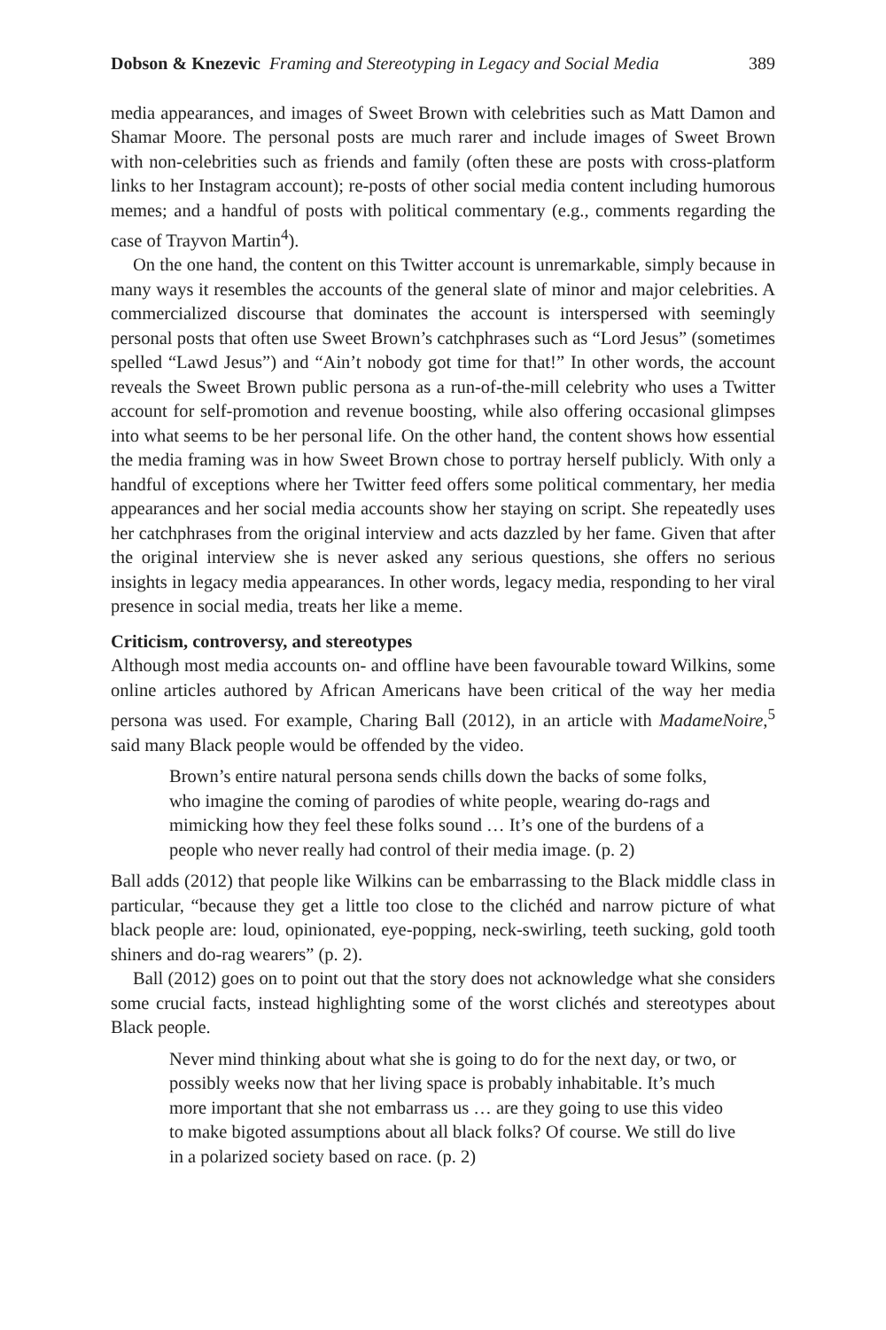Dobson & Knezevic Framing and Stereotyping in Legacy and Social Media 389
media appearances, and images of Sweet Brown with celebrities such as Matt Damon and Shamar Moore. The personal posts are much rarer and include images of Sweet Brown with non-celebrities such as friends and family (often these are posts with cross-platform links to her Instagram account); re-posts of other social media content including humorous memes; and a handful of posts with political commentary (e.g., comments regarding the case of Trayvon Martin<sup>4</sup>).
On the one hand, the content on this Twitter account is unremarkable, simply because in many ways it resembles the accounts of the general slate of minor and major celebrities. A commercialized discourse that dominates the account is interspersed with seemingly personal posts that often use Sweet Brown’s catchphrases such as “Lord Jesus” (sometimes spelled “Lawd Jesus”) and “Ain’t nobody got time for that!” In other words, the account reveals the Sweet Brown public persona as a run-of-the-mill celebrity who uses a Twitter account for self-promotion and revenue boosting, while also offering occasional glimpses into what seems to be her personal life. On the other hand, the content shows how essential the media framing was in how Sweet Brown chose to portray herself publicly. With only a handful of exceptions where her Twitter feed offers some political commentary, her media appearances and her social media accounts show her staying on script. She repeatedly uses her catchphrases from the original interview and acts dazzled by her fame. Given that after the original interview she is never asked any serious questions, she offers no serious insights in legacy media appearances. In other words, legacy media, responding to her viral presence in social media, treats her like a meme.
Criticism, controversy, and stereotypes
Although most media accounts on- and offline have been favourable toward Wilkins, some online articles authored by African Americans have been critical of the way her media persona was used. For example, Charing Ball (2012), in an article with MadameNoire,<sup>5</sup> said many Black people would be offended by the video.
Brown’s entire natural persona sends chills down the backs of some folks, who imagine the coming of parodies of white people, wearing do-rags and mimicking how they feel these folks sound … It’s one of the burdens of a people who never really had control of their media image. (p. 2)
Ball adds (2012) that people like Wilkins can be embarrassing to the Black middle class in particular, “because they get a little too close to the clichéd and narrow picture of what black people are: loud, opinionated, eye-popping, neck-swirling, teeth sucking, gold tooth shiners and do-rag wearers” (p. 2).
Ball (2012) goes on to point out that the story does not acknowledge what she considers some crucial facts, instead highlighting some of the worst clichés and stereotypes about Black people.
Never mind thinking about what she is going to do for the next day, or two, or possibly weeks now that her living space is probably inhabitable. It’s much more important that she not embarrass us … are they going to use this video to make bigoted assumptions about all black folks? Of course. We still do live in a polarized society based on race. (p. 2)